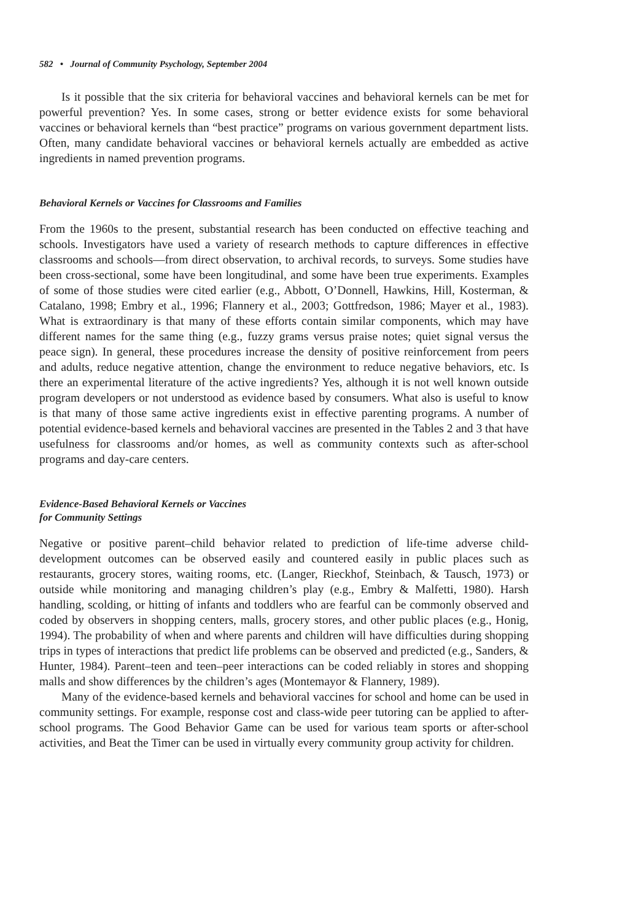582 • Journal of Community Psychology, September 2004
Is it possible that the six criteria for behavioral vaccines and behavioral kernels can be met for powerful prevention? Yes. In some cases, strong or better evidence exists for some behavioral vaccines or behavioral kernels than “best practice” programs on various government department lists. Often, many candidate behavioral vaccines or behavioral kernels actually are embedded as active ingredients in named prevention programs.
Behavioral Kernels or Vaccines for Classrooms and Families
From the 1960s to the present, substantial research has been conducted on effective teaching and schools. Investigators have used a variety of research methods to capture differences in effective classrooms and schools—from direct observation, to archival records, to surveys. Some studies have been cross-sectional, some have been longitudinal, and some have been true experiments. Examples of some of those studies were cited earlier (e.g., Abbott, O’Donnell, Hawkins, Hill, Kosterman, & Catalano, 1998; Embry et al., 1996; Flannery et al., 2003; Gottfredson, 1986; Mayer et al., 1983). What is extraordinary is that many of these efforts contain similar components, which may have different names for the same thing (e.g., fuzzy grams versus praise notes; quiet signal versus the peace sign). In general, these procedures increase the density of positive reinforcement from peers and adults, reduce negative attention, change the environment to reduce negative behaviors, etc. Is there an experimental literature of the active ingredients? Yes, although it is not well known outside program developers or not understood as evidence based by consumers. What also is useful to know is that many of those same active ingredients exist in effective parenting programs. A number of potential evidence-based kernels and behavioral vaccines are presented in the Tables 2 and 3 that have usefulness for classrooms and/or homes, as well as community contexts such as after-school programs and day-care centers.
Evidence-Based Behavioral Kernels or Vaccines
for Community Settings
Negative or positive parent–child behavior related to prediction of life-time adverse child-development outcomes can be observed easily and countered easily in public places such as restaurants, grocery stores, waiting rooms, etc. (Langer, Rieckhof, Steinbach, & Tausch, 1973) or outside while monitoring and managing children’s play (e.g., Embry & Malfetti, 1980). Harsh handling, scolding, or hitting of infants and toddlers who are fearful can be commonly observed and coded by observers in shopping centers, malls, grocery stores, and other public places (e.g., Honig, 1994). The probability of when and where parents and children will have difficulties during shopping trips in types of interactions that predict life problems can be observed and predicted (e.g., Sanders, & Hunter, 1984). Parent–teen and teen–peer interactions can be coded reliably in stores and shopping malls and show differences by the children’s ages (Montemayor & Flannery, 1989).
Many of the evidence-based kernels and behavioral vaccines for school and home can be used in community settings. For example, response cost and class-wide peer tutoring can be applied to after-school programs. The Good Behavior Game can be used for various team sports or after-school activities, and Beat the Timer can be used in virtually every community group activity for children.